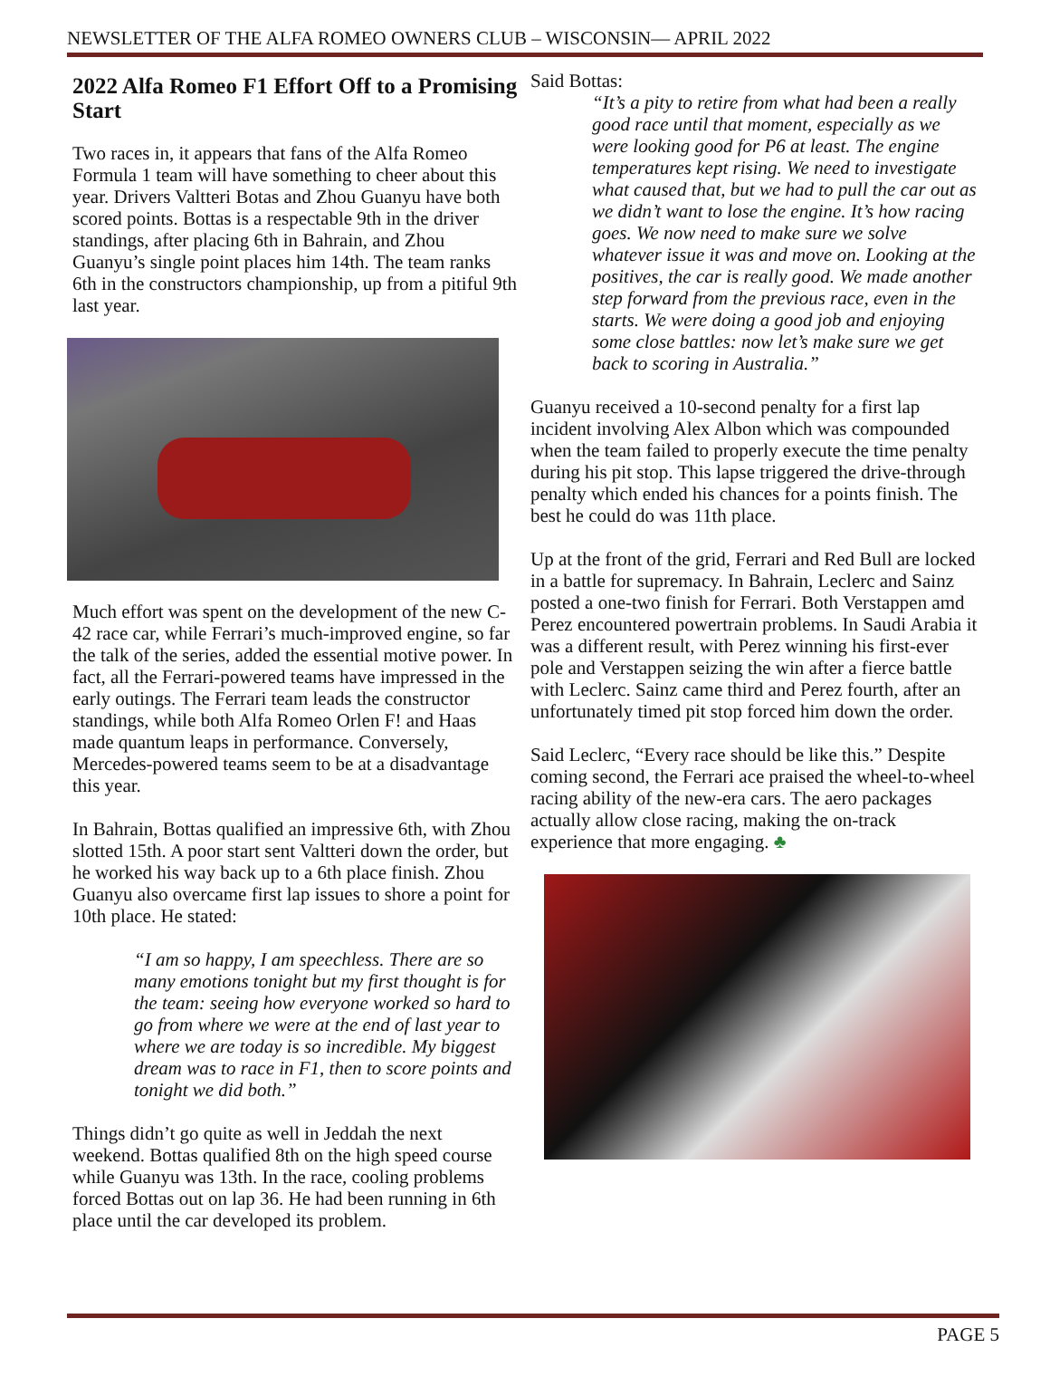NEWSLETTER OF THE ALFA ROMEO OWNERS CLUB – WISCONSIN— APRIL 2022
2022 Alfa Romeo F1 Effort Off to a Promising Start
Two races in, it appears that fans of the Alfa Romeo Formula 1 team will have something to cheer about this year. Drivers Valtteri Botas and Zhou Guanyu have both scored points. Bottas is a respectable 9th in the driver standings, after placing 6th in Bahrain, and Zhou Guanyu’s single point places him 14th. The team ranks 6th in the constructors championship, up from a pitiful 9th last year.
Much effort was spent on the development of the new C-42 race car, while Ferrari’s much-improved engine, so far the talk of the series, added the essential motive power. In fact, all the Ferrari-powered teams have impressed in the early outings. The Ferrari team leads the constructor standings, while both Alfa Romeo Orlen F! and Haas made quantum leaps in performance. Conversely, Mercedes-powered teams seem to be at a disadvantage this year.
In Bahrain, Bottas qualified an impressive 6th, with Zhou slotted 15th. A poor start sent Valtteri down the order, but he worked his way back up to a 6th place finish. Zhou Guanyu also overcame first lap issues to shore a point for 10th place. He stated:
“I am so happy, I am speechless. There are so many emotions tonight but my first thought is for the team: seeing how everyone worked so hard to go from where we were at the end of last year to where we are today is so incredible. My biggest dream was to race in F1, then to score points and tonight we did both.”
Things didn’t go quite as well in Jeddah the next weekend. Bottas qualified 8th on the high speed course while Guanyu was 13th. In the race, cooling problems forced Bottas out on lap 36. He had been running in 6th place until the car developed its problem.
Said Bottas:
“It’s a pity to retire from what had been a really good race until that moment, especially as we were looking good for P6 at least. The engine temperatures kept rising. We need to investigate what caused that, but we had to pull the car out as we didn’t want to lose the engine. It’s how racing goes. We now need to make sure we solve whatever issue it was and move on. Looking at the positives, the car is really good. We made another step forward from the previous race, even in the starts. We were doing a good job and enjoying some close battles: now let’s make sure we get back to scoring in Australia.”
Guanyu received a 10-second penalty for a first lap incident involving Alex Albon which was compounded when the team failed to properly execute the time penalty during his pit stop. This lapse triggered the drive-through penalty which ended his chances for a points finish. The best he could do was 11th place.
Up at the front of the grid, Ferrari and Red Bull are locked in a battle for supremacy. In Bahrain, Leclerc and Sainz posted a one-two finish for Ferrari. Both Verstappen amd Perez encountered powertrain problems. In Saudi Arabia it was a different result, with Perez winning his first-ever pole and Verstappen seizing the win after a fierce battle with Leclerc. Sainz came third and Perez fourth, after an unfortunately timed pit stop forced him down the order.
Said Leclerc, “Every race should be like this.” Despite coming second, the Ferrari ace praised the wheel-to-wheel racing ability of the new-era cars. The aero packages actually allow close racing, making the on-track experience that more engaging. ♣
PAGE 5